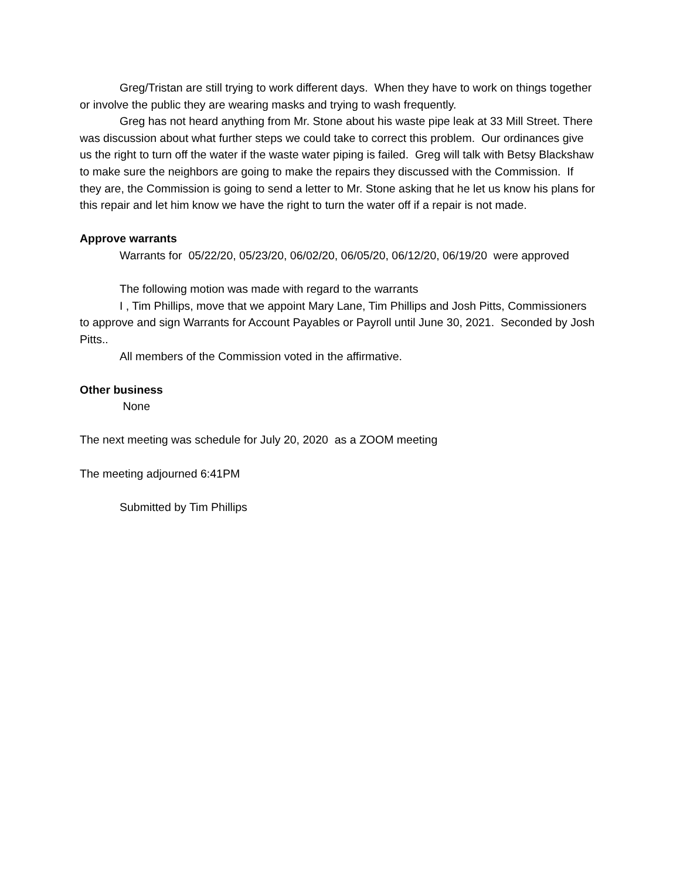Greg/Tristan are still trying to work different days. When they have to work on things together or involve the public they are wearing masks and trying to wash frequently.
Greg has not heard anything from Mr. Stone about his waste pipe leak at 33 Mill Street. There was discussion about what further steps we could take to correct this problem. Our ordinances give us the right to turn off the water if the waste water piping is failed. Greg will talk with Betsy Blackshaw to make sure the neighbors are going to make the repairs they discussed with the Commission. If they are, the Commission is going to send a letter to Mr. Stone asking that he let us know his plans for this repair and let him know we have the right to turn the water off if a repair is not made.
Approve warrants
Warrants for 05/22/20, 05/23/20, 06/02/20, 06/05/20, 06/12/20, 06/19/20 were approved
The following motion was made with regard to the warrants
I , Tim Phillips, move that we appoint Mary Lane, Tim Phillips and Josh Pitts, Commissioners to approve and sign Warrants for Account Payables or Payroll until June 30, 2021. Seconded by Josh Pitts..
All members of the Commission voted in the affirmative.
Other business
None
The next meeting was schedule for July 20, 2020 as a ZOOM meeting
The meeting adjourned 6:41PM
Submitted by Tim Phillips